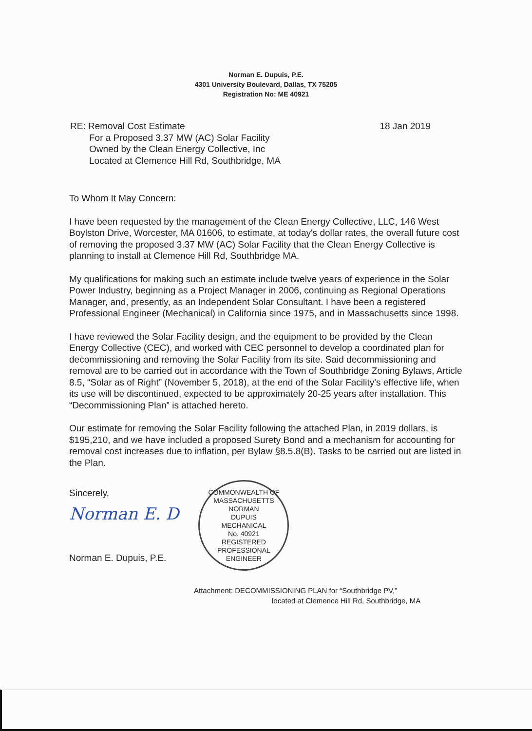Norman E. Dupuis, P.E.
4301 University Boulevard, Dallas, TX 75205
Registration No: ME 40921
RE: Removal Cost Estimate
For a Proposed 3.37 MW (AC) Solar Facility
Owned by the Clean Energy Collective, Inc
Located at Clemence Hill Rd, Southbridge, MA
18 Jan 2019
To Whom It May Concern:
I have been requested by the management of the Clean Energy Collective, LLC, 146 West Boylston Drive, Worcester, MA 01606, to estimate, at today's dollar rates, the overall future cost of removing the proposed 3.37 MW (AC) Solar Facility that the Clean Energy Collective is planning to install at Clemence Hill Rd, Southbridge MA.
My qualifications for making such an estimate include twelve years of experience in the Solar Power Industry, beginning as a Project Manager in 2006, continuing as Regional Operations Manager, and, presently, as an Independent Solar Consultant. I have been a registered Professional Engineer (Mechanical) in California since 1975, and in Massachusetts since 1998.
I have reviewed the Solar Facility design, and the equipment to be provided by the Clean Energy Collective (CEC), and worked with CEC personnel to develop a coordinated plan for decommissioning and removing the Solar Facility from its site. Said decommissioning and removal are to be carried out in accordance with the Town of Southbridge Zoning Bylaws, Article 8.5, “Solar as of Right” (November 5, 2018), at the end of the Solar Facility's effective life, when its use will be discontinued, expected to be approximately 20-25 years after installation. This “Decommissioning Plan” is attached hereto.
Our estimate for removing the Solar Facility following the attached Plan, in 2019 dollars, is $195,210, and we have included a proposed Surety Bond and a mechanism for accounting for removal cost increases due to inflation, per Bylaw §8.5.8(B). Tasks to be carried out are listed in the Plan.
Sincerely,
Norman E. D
Norman E. Dupuis, P.E.
COMMONWEALTH OF MASSACHUSETTS
NORMAN
DUPUIS
MECHANICAL
No. 40921
REGISTERED
PROFESSIONAL ENGINEER
Attachment: DECOMMISSIONING PLAN for “Southbridge PV,”
located at Clemence Hill Rd, Southbridge, MA